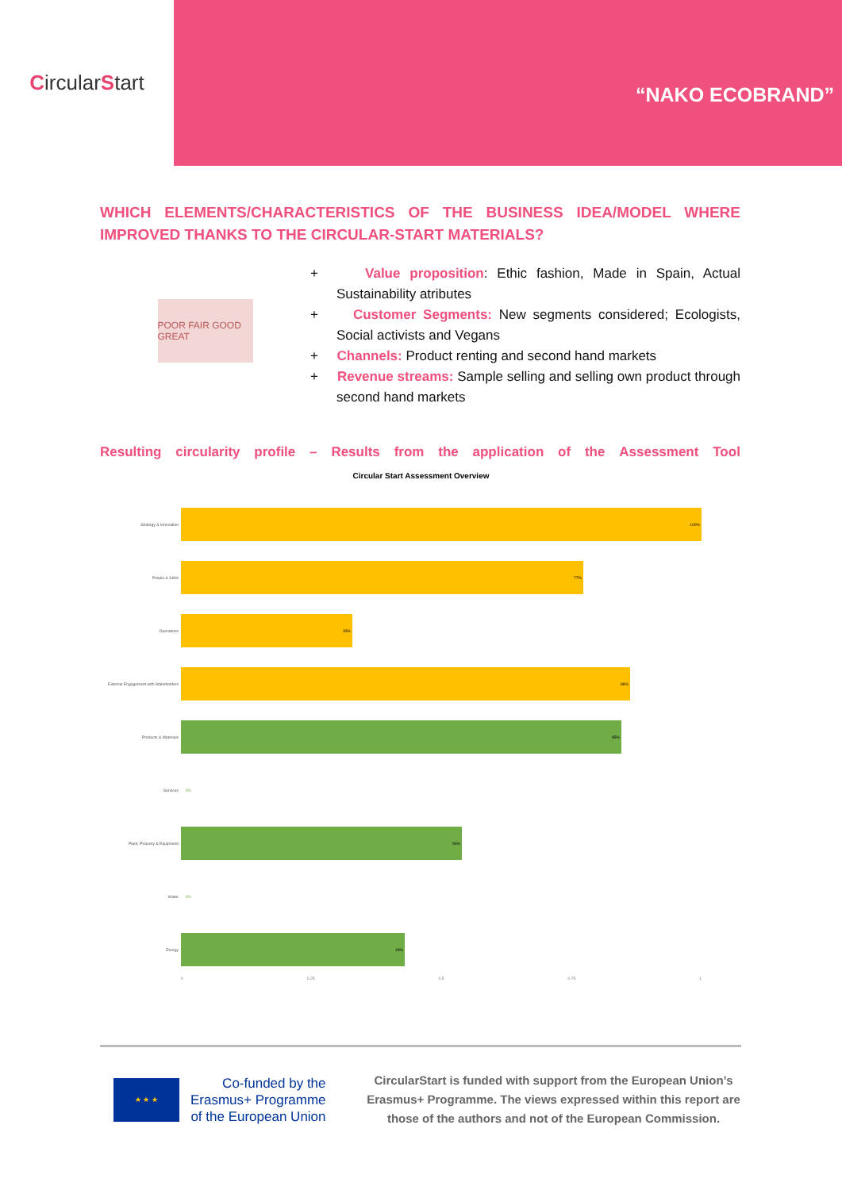Circular S tart
“NAKO ECOBRAND”
WHICH ELEMENTS/CHARACTERISTICS OF THE BUSINESS IDEA/MODEL WHERE IMPROVED THANKS TO THE CIRCULAR-START MATERIALS?
POOR FAIR GOOD GREAT
+ Value proposition: Ethic fashion, Made in Spain, Actual Sustainability atributes
+ Customer Segments: New segments considered; Ecologists, Social activists and Vegans
+ Channels: Product renting and second hand markets
+ Revenue streams: Sample selling and selling own product through second hand markets
Resulting circularity profile – Results from the application of the Assessment Tool
Circular Start Assessment Overview
Strategy & Innovation
100%
People & Skills
77%
Operations
33%
External Engagement with Stakeholders
86%
Products & Materials
85%
Services
0%
Plant, Property & Equipment
54%
Water
0%
Energy
43%
0 0.25 0.5 0.75 1
★ ★ ★
Co-funded by the
Erasmus+ Programme
of the European Union
CircularStart is funded with support from the European Union’s Erasmus+ Programme. The views expressed within this report are those of the authors and not of the European Commission.